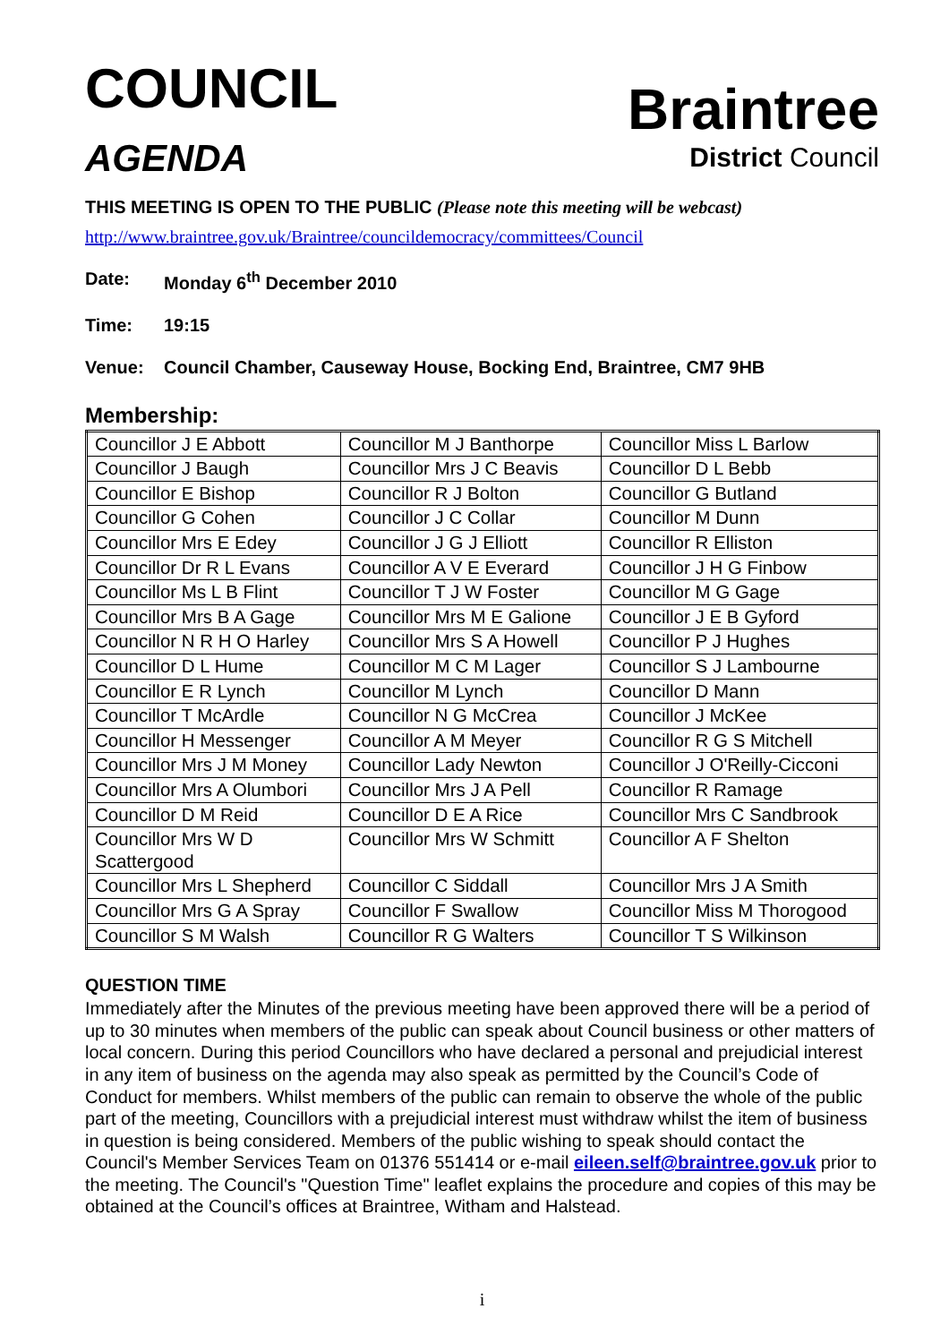COUNCIL
AGENDA
Braintree
District Council
THIS MEETING IS OPEN TO THE PUBLIC (Please note this meeting will be webcast)
http://www.braintree.gov.uk/Braintree/councildemocracy/committees/Council
Date: Monday 6<sup>th</sup> December 2010
Time: 19:15
Venue: Council Chamber, Causeway House, Bocking End, Braintree, CM7 9HB
Membership:
| Councillor J E Abbott | Councillor M J Banthorpe | Councillor Miss L Barlow |
| Councillor J Baugh | Councillor Mrs J C Beavis | Councillor D L Bebb |
| Councillor E Bishop | Councillor R J Bolton | Councillor G Butland |
| Councillor G Cohen | Councillor J C Collar | Councillor M Dunn |
| Councillor Mrs E Edey | Councillor J G J Elliott | Councillor R Elliston |
| Councillor Dr R L Evans | Councillor A V E Everard | Councillor J H G Finbow |
| Councillor Ms L B Flint | Councillor T J W Foster | Councillor M G Gage |
| Councillor Mrs B A Gage | Councillor Mrs M E Galione | Councillor J E B Gyford |
| Councillor N R H O Harley | Councillor Mrs S A Howell | Councillor P J Hughes |
| Councillor D L Hume | Councillor M C M Lager | Councillor S J Lambourne |
| Councillor E R Lynch | Councillor M Lynch | Councillor D Mann |
| Councillor T McArdle | Councillor N G McCrea | Councillor J McKee |
| Councillor H Messenger | Councillor A M Meyer | Councillor R G S Mitchell |
| Councillor Mrs J M Money | Councillor Lady Newton | Councillor J O'Reilly-Cicconi |
| Councillor Mrs A Olumbori | Councillor Mrs J A Pell | Councillor R Ramage |
| Councillor D M Reid | Councillor D E A Rice | Councillor Mrs C Sandbrook |
| Councillor Mrs W D Scattergood | Councillor Mrs W Schmitt | Councillor A F Shelton |
| Councillor Mrs L Shepherd | Councillor C Siddall | Councillor Mrs J A Smith |
| Councillor Mrs G A Spray | Councillor F Swallow | Councillor Miss M Thorogood |
| Councillor S M Walsh | Councillor R G Walters | Councillor T S Wilkinson |
QUESTION TIME
Immediately after the Minutes of the previous meeting have been approved there will be a period of up to 30 minutes when members of the public can speak about Council business or other matters of local concern. During this period Councillors who have declared a personal and prejudicial interest in any item of business on the agenda may also speak as permitted by the Council’s Code of Conduct for members. Whilst members of the public can remain to observe the whole of the public part of the meeting, Councillors with a prejudicial interest must withdraw whilst the item of business in question is being considered. Members of the public wishing to speak should contact the Council's Member Services Team on 01376 551414 or e-mail eileen.self@braintree.gov.uk prior to the meeting. The Council's "Question Time" leaflet explains the procedure and copies of this may be obtained at the Council’s offices at Braintree, Witham and Halstead.
i